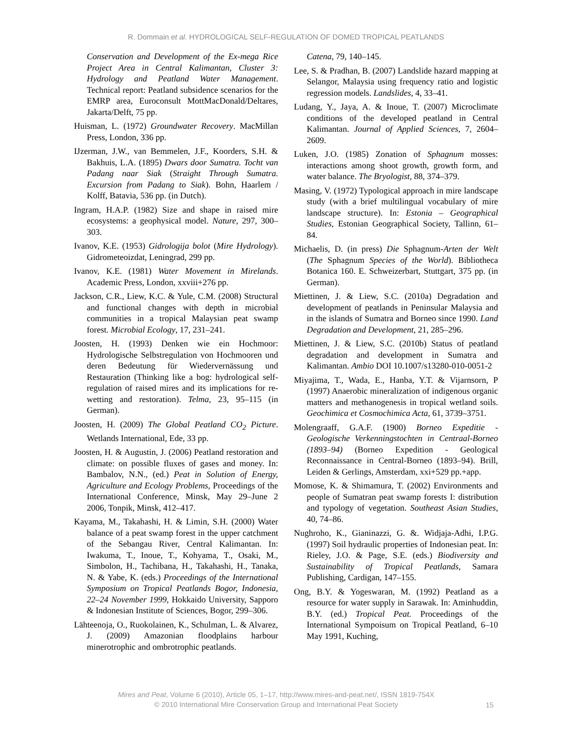R. Dommain et al. HYDROLOGICAL SELF-REGULATION OF DOMED TROPICAL PEATLANDS
Conservation and Development of the Ex-mega Rice Project Area in Central Kalimantan, Cluster 3: Hydrology and Peatland Water Management. Technical report: Peatland subsidence scenarios for the EMRP area, Euroconsult MottMacDonald/Deltares, Jakarta/Delft, 75 pp.
Huisman, L. (1972) Groundwater Recovery. MacMillan Press, London, 336 pp.
IJzerman, J.W., van Bemmelen, J.F., Koorders, S.H. & Bakhuis, L.A. (1895) Dwars door Sumatra. Tocht van Padang naar Siak (Straight Through Sumatra. Excursion from Padang to Siak). Bohn, Haarlem / Kolff, Batavia, 536 pp. (in Dutch).
Ingram, H.A.P. (1982) Size and shape in raised mire ecosystems: a geophysical model. Nature, 297, 300–303.
Ivanov, K.E. (1953) Gidrologija bolot (Mire Hydrology). Gidrometeoizdat, Leningrad, 299 pp.
Ivanov, K.E. (1981) Water Movement in Mirelands. Academic Press, London, xxviii+276 pp.
Jackson, C.R., Liew, K.C. & Yule, C.M. (2008) Structural and functional changes with depth in microbial communities in a tropical Malaysian peat swamp forest. Microbial Ecology, 17, 231–241.
Joosten, H. (1993) Denken wie ein Hochmoor: Hydrologische Selbstregulation von Hochmooren und deren Bedeutung für Wiedervernässung und Restauration (Thinking like a bog: hydrological self-regulation of raised mires and its implications for re-wetting and restoration). Telma, 23, 95–115 (in German).
Joosten, H. (2009) The Global Peatland CO<sub>2</sub> Picture. Wetlands International, Ede, 33 pp.
Joosten, H. & Augustin, J. (2006) Peatland restoration and climate: on possible fluxes of gases and money. In: Bambalov, N.N., (ed.) Peat in Solution of Energy, Agriculture and Ecology Problems, Proceedings of the International Conference, Minsk, May 29–June 2 2006, Tonpik, Minsk, 412–417.
Kayama, M., Takahashi, H. & Limin, S.H. (2000) Water balance of a peat swamp forest in the upper catchment of the Sebangau River, Central Kalimantan. In: Iwakuma, T., Inoue, T., Kohyama, T., Osaki, M., Simbolon, H., Tachibana, H., Takahashi, H., Tanaka, N. & Yabe, K. (eds.) Proceedings of the International Symposium on Tropical Peatlands Bogor, Indonesia, 22–24 November 1999, Hokkaido University, Sapporo & Indonesian Institute of Sciences, Bogor, 299–306.
Lähteenoja, O., Ruokolainen, K., Schulman, L. & Alvarez, J. (2009) Amazonian floodplains harbour minerotrophic and ombrotrophic peatlands.
Catena, 79, 140–145.
Lee, S. & Pradhan, B. (2007) Landslide hazard mapping at Selangor, Malaysia using frequency ratio and logistic regression models. Landslides, 4, 33–41.
Ludang, Y., Jaya, A. & Inoue, T. (2007) Microclimate conditions of the developed peatland in Central Kalimantan. Journal of Applied Sciences, 7, 2604–2609.
Luken, J.O. (1985) Zonation of Sphagnum mosses: interactions among shoot growth, growth form, and water balance. The Bryologist, 88, 374–379.
Masing, V. (1972) Typological approach in mire landscape study (with a brief multilingual vocabulary of mire landscape structure). In: Estonia – Geographical Studies, Estonian Geographical Society, Tallinn, 61–84.
Michaelis, D. (in press) Die Sphagnum-Arten der Welt (The Sphagnum Species of the World). Bibliotheca Botanica 160. E. Schweizerbart, Stuttgart, 375 pp. (in German).
Miettinen, J. & Liew, S.C. (2010a) Degradation and development of peatlands in Peninsular Malaysia and in the islands of Sumatra and Borneo since 1990. Land Degradation and Development, 21, 285–296.
Miettinen, J. & Liew, S.C. (2010b) Status of peatland degradation and development in Sumatra and Kalimantan. Ambio DOI 10.1007/s13280-010-0051-2
Miyajima, T., Wada, E., Hanba, Y.T. & Vijarnsorn, P (1997) Anaerobic mineralization of indigenous organic matters and methanogenesis in tropical wetland soils. Geochimica et Cosmochimica Acta, 61, 3739–3751.
Molengraaff, G.A.F. (1900) Borneo Expeditie - Geologische Verkenningstochten in Centraal-Borneo (1893–94) (Borneo Expedition - Geological Reconnaissance in Central-Borneo (1893–94). Brill, Leiden & Gerlings, Amsterdam, xxi+529 pp.+app.
Momose, K. & Shimamura, T. (2002) Environments and people of Sumatran peat swamp forests I: distribution and typology of vegetation. Southeast Asian Studies, 40, 74–86.
Nughroho, K., Gianinazzi, G. &. Widjaja-Adhi, I.P.G. (1997) Soil hydraulic properties of Indonesian peat. In: Rieley, J.O. & Page, S.E. (eds.) Biodiversity and Sustainability of Tropical Peatlands, Samara Publishing, Cardigan, 147–155.
Ong, B.Y. & Yogeswaran, M. (1992) Peatland as a resource for water supply in Sarawak. In: Aminhuddin, B.Y. (ed.) Tropical Peat. Proceedings of the International Sympoisum on Tropical Peatland, 6–10 May 1991, Kuching,
Mires and Peat, Volume 6 (2010), Article 05, 1–17, http://www.mires-and-peat.net/, ISSN 1819-754X
© 2010 International Mire Conservation Group and International Peat Society
15